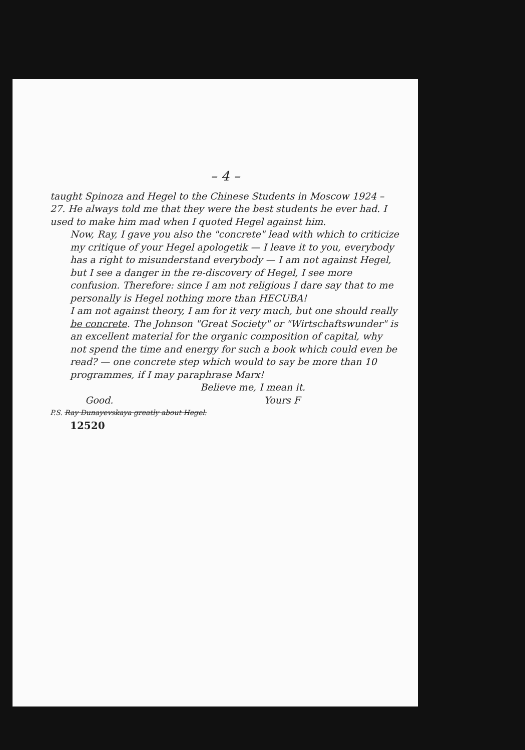– 4 –
taught Spinoza and Hegel to the Chinese Students in Moscow 1924 – 27. He always told me that they were the best students he ever had. I used to make him mad when I quoted Hegel against him.
Now, Ray, I gave you also the "concrete" lead with which to criticize my critique of your Hegel apologetik — I leave it to you, everybody has a right to misunderstand everybody — I am not against Hegel, but I see a danger in the re-discovery of Hegel, I see more confusion. Therefore: since I am not religious I dare say that to me personally is Hegel nothing more than HECUBA!
I am not against theory, I am for it very much, but one should really be concrete. The Johnson "Great Society" or "Wirtschaftswunder" is an excellent material for the organic composition of capital, why not spend the time and energy for such a book which could even be read? — one concrete step which would to say be more than 10 programmes, if I may paraphrase Marx!
Believe me, I mean it.
Good. Yours F
P.S. Ray Dunayevskaya greatly about Hegel.
12520